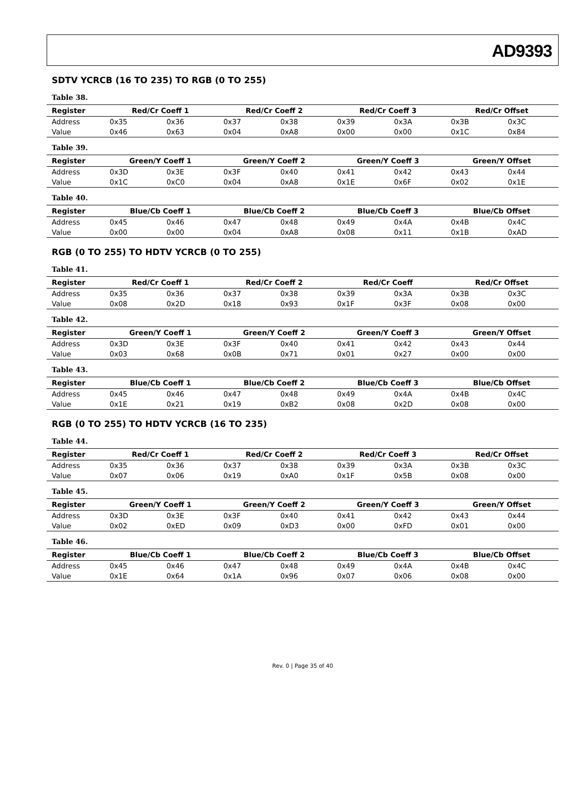AD9393
SDTV YCRCB (16 TO 235) TO RGB (0 TO 255)
Table 38.
| Register | Red/Cr Coeff 1 | | Red/Cr Coeff 2 | | Red/Cr Coeff 3 | | Red/Cr Offset | |
| --- | --- | --- | --- | --- | --- | --- | --- | --- |
| Address | 0x35 | 0x36 | 0x37 | 0x38 | 0x39 | 0x3A | 0x3B | 0x3C |
| Value | 0x46 | 0x63 | 0x04 | 0xA8 | 0x00 | 0x00 | 0x1C | 0x84 |
Table 39.
| Register | Green/Y Coeff 1 | | Green/Y Coeff 2 | | Green/Y Coeff 3 | | Green/Y Offset | |
| --- | --- | --- | --- | --- | --- | --- | --- | --- |
| Address | 0x3D | 0x3E | 0x3F | 0x40 | 0x41 | 0x42 | 0x43 | 0x44 |
| Value | 0x1C | 0xC0 | 0x04 | 0xA8 | 0x1E | 0x6F | 0x02 | 0x1E |
Table 40.
| Register | Blue/Cb Coeff 1 | | Blue/Cb Coeff 2 | | Blue/Cb Coeff 3 | | Blue/Cb Offset | |
| --- | --- | --- | --- | --- | --- | --- | --- | --- |
| Address | 0x45 | 0x46 | 0x47 | 0x48 | 0x49 | 0x4A | 0x4B | 0x4C |
| Value | 0x00 | 0x00 | 0x04 | 0xA8 | 0x08 | 0x11 | 0x1B | 0xAD |
RGB (0 TO 255) TO HDTV YCRCB (0 TO 255)
Table 41.
| Register | Red/Cr Coeff 1 | | Red/Cr Coeff 2 | | Red/Cr Coeff | | Red/Cr Offset | |
| --- | --- | --- | --- | --- | --- | --- | --- | --- |
| Address | 0x35 | 0x36 | 0x37 | 0x38 | 0x39 | 0x3A | 0x3B | 0x3C |
| Value | 0x08 | 0x2D | 0x18 | 0x93 | 0x1F | 0x3F | 0x08 | 0x00 |
Table 42.
| Register | Green/Y Coeff 1 | | Green/Y Coeff 2 | | Green/Y Coeff 3 | | Green/Y Offset | |
| --- | --- | --- | --- | --- | --- | --- | --- | --- |
| Address | 0x3D | 0x3E | 0x3F | 0x40 | 0x41 | 0x42 | 0x43 | 0x44 |
| Value | 0x03 | 0x68 | 0x0B | 0x71 | 0x01 | 0x27 | 0x00 | 0x00 |
Table 43.
| Register | Blue/Cb Coeff 1 | | Blue/Cb Coeff 2 | | Blue/Cb Coeff 3 | | Blue/Cb Offset | |
| --- | --- | --- | --- | --- | --- | --- | --- | --- |
| Address | 0x45 | 0x46 | 0x47 | 0x48 | 0x49 | 0x4A | 0x4B | 0x4C |
| Value | 0x1E | 0x21 | 0x19 | 0xB2 | 0x08 | 0x2D | 0x08 | 0x00 |
RGB (0 TO 255) TO HDTV YCRCB (16 TO 235)
Table 44.
| Register | Red/Cr Coeff 1 | | Red/Cr Coeff 2 | | Red/Cr Coeff 3 | | Red/Cr Offset | |
| --- | --- | --- | --- | --- | --- | --- | --- | --- |
| Address | 0x35 | 0x36 | 0x37 | 0x38 | 0x39 | 0x3A | 0x3B | 0x3C |
| Value | 0x07 | 0x06 | 0x19 | 0xA0 | 0x1F | 0x5B | 0x08 | 0x00 |
Table 45.
| Register | Green/Y Coeff 1 | | Green/Y Coeff 2 | | Green/Y Coeff 3 | | Green/Y Offset | |
| --- | --- | --- | --- | --- | --- | --- | --- | --- |
| Address | 0x3D | 0x3E | 0x3F | 0x40 | 0x41 | 0x42 | 0x43 | 0x44 |
| Value | 0x02 | 0xED | 0x09 | 0xD3 | 0x00 | 0xFD | 0x01 | 0x00 |
Table 46.
| Register | Blue/Cb Coeff 1 | | Blue/Cb Coeff 2 | | Blue/Cb Coeff 3 | | Blue/Cb Offset | |
| --- | --- | --- | --- | --- | --- | --- | --- | --- |
| Address | 0x45 | 0x46 | 0x47 | 0x48 | 0x49 | 0x4A | 0x4B | 0x4C |
| Value | 0x1E | 0x64 | 0x1A | 0x96 | 0x07 | 0x06 | 0x08 | 0x00 |
Rev. 0 | Page 35 of 40